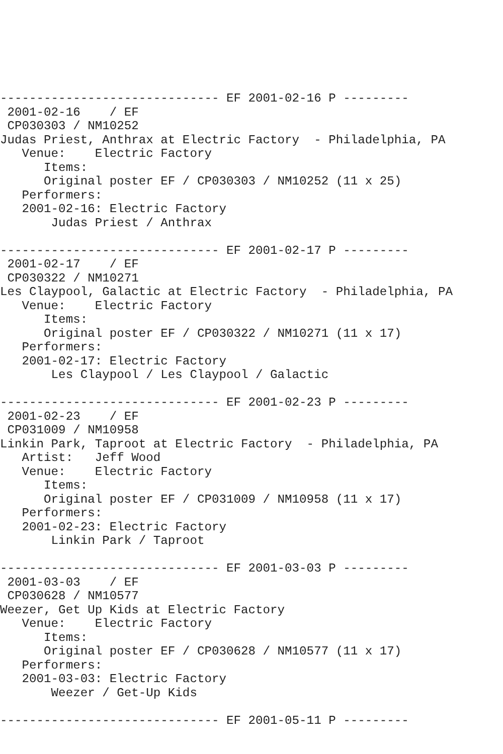------------------------------ EF 2001-02-16 P ---------
 2001-02-16    / EF
 CP030303 / NM10252
Judas Priest, Anthrax at Electric Factory  - Philadelphia, PA
   Venue:    Electric Factory
      Items:
      Original poster EF / CP030303 / NM10252 (11 x 25)
   Performers:
   2001-02-16: Electric Factory
       Judas Priest / Anthrax

------------------------------ EF 2001-02-17 P ---------
 2001-02-17    / EF
 CP030322 / NM10271
Les Claypool, Galactic at Electric Factory  - Philadelphia, PA
   Venue:    Electric Factory
      Items:
      Original poster EF / CP030322 / NM10271 (11 x 17)
   Performers:
   2001-02-17: Electric Factory
       Les Claypool / Les Claypool / Galactic

------------------------------ EF 2001-02-23 P ---------
 2001-02-23    / EF
 CP031009 / NM10958
Linkin Park, Taproot at Electric Factory  - Philadelphia, PA
   Artist:   Jeff Wood
   Venue:    Electric Factory
      Items:
      Original poster EF / CP031009 / NM10958 (11 x 17)
   Performers:
   2001-02-23: Electric Factory
       Linkin Park / Taproot

------------------------------ EF 2001-03-03 P ---------
 2001-03-03    / EF
 CP030628 / NM10577
Weezer, Get Up Kids at Electric Factory
   Venue:    Electric Factory
      Items:
      Original poster EF / CP030628 / NM10577 (11 x 17)
   Performers:
   2001-03-03: Electric Factory
       Weezer / Get-Up Kids

------------------------------ EF 2001-05-11 P ---------